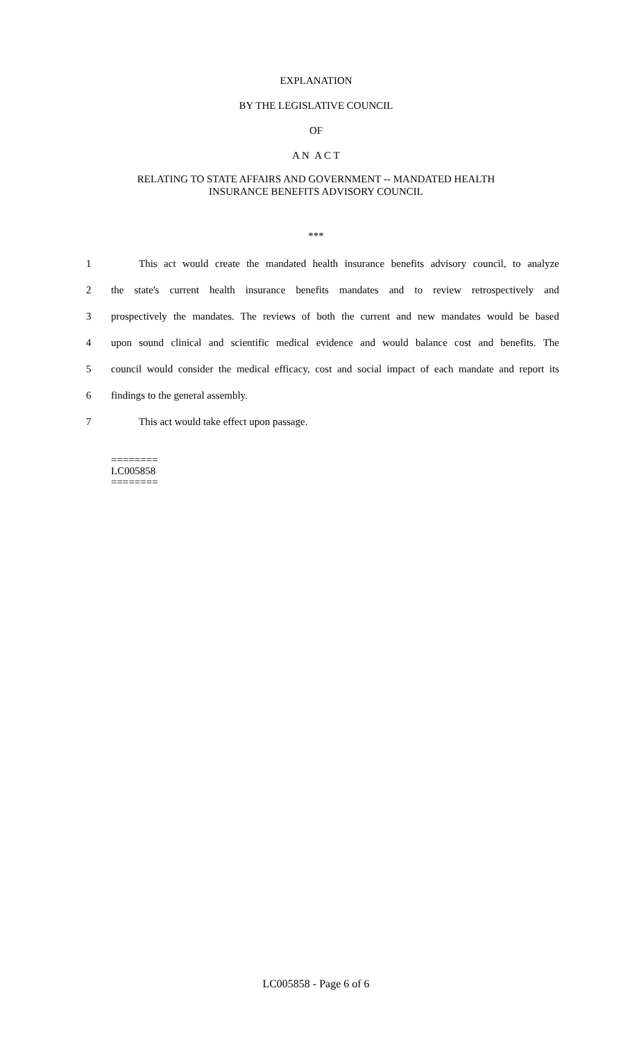EXPLANATION
BY THE LEGISLATIVE COUNCIL
OF
A N A C T
RELATING TO STATE AFFAIRS AND GOVERNMENT -- MANDATED HEALTH
INSURANCE BENEFITS ADVISORY COUNCIL
***
1 This act would create the mandated health insurance benefits advisory council, to analyze
2 the state's current health insurance benefits mandates and to review retrospectively and
3 prospectively the mandates. The reviews of both the current and new mandates would be based
4 upon sound clinical and scientific medical evidence and would balance cost and benefits. The
5 council would consider the medical efficacy, cost and social impact of each mandate and report its
6 findings to the general assembly.
7 This act would take effect upon passage.
========
LC005858
========
LC005858 - Page 6 of 6